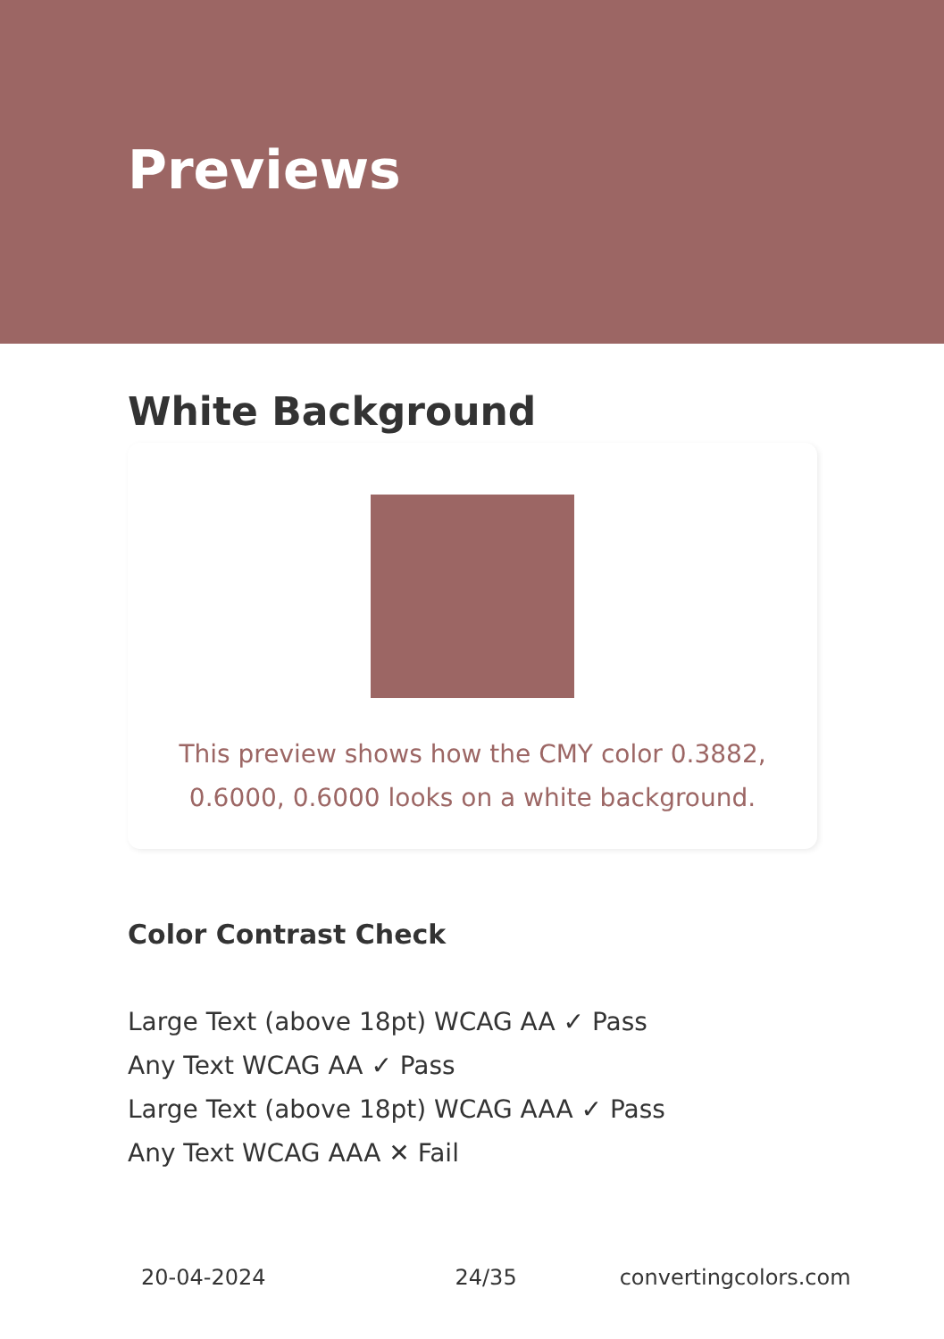Previews
White Background
This preview shows how the CMY color 0.3882, 0.6000, 0.6000 looks on a white background.
Color Contrast Check
Large Text (above 18pt) WCAG AA ✓ Pass
Any Text WCAG AA ✓ Pass
Large Text (above 18pt) WCAG AAA ✓ Pass
Any Text WCAG AAA ✕ Fail
20-04-2024 24/35 convertingcolors.com